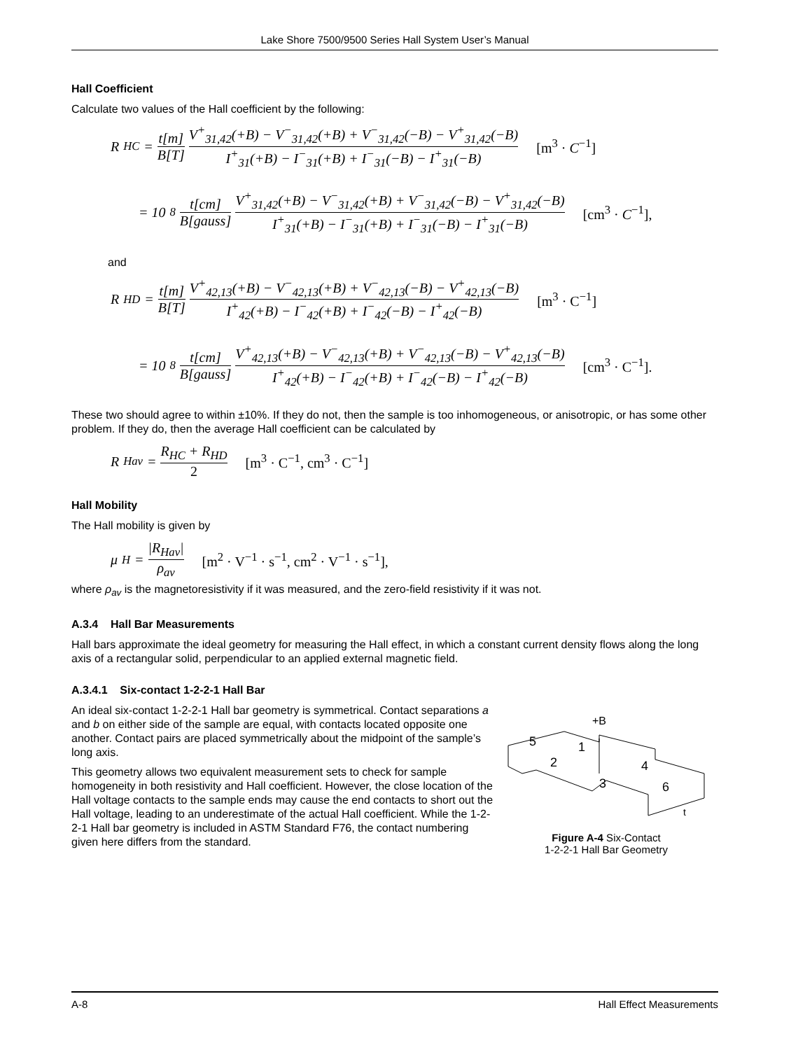Lake Shore 7500/9500 Series Hall System User’s Manual
Hall Coefficient
Calculate two values of the Hall coefficient by the following:
R<sub>HC</sub> = t[m] B[T] V<sup>+</sup><sub>31,42</sub>(+B) − V<sup>−</sup><sub>31,42</sub>(+B) + V<sup>−</sup><sub>31,42</sub>(−B) − V<sup>+</sup><sub>31,42</sub>(−B) I<sup>+</sup><sub>31</sub>(+B) − I<sup>−</sup><sub>31</sub>(+B) + I<sup>−</sup><sub>31</sub>(−B) − I<sup>+</sup><sub>31</sub>(−B) [m<sup>3</sup> · C<sup>−1</sup>]
= 10<sup>8</sup> t[cm] B[gauss] V<sup>+</sup><sub>31,42</sub>(+B) − V<sup>−</sup><sub>31,42</sub>(+B) + V<sup>−</sup><sub>31,42</sub>(−B) − V<sup>+</sup><sub>31,42</sub>(−B) I<sup>+</sup><sub>31</sub>(+B) − I<sup>−</sup><sub>31</sub>(+B) + I<sup>−</sup><sub>31</sub>(−B) − I<sup>+</sup><sub>31</sub>(−B) [cm<sup>3</sup> · C<sup>−1</sup>],
and
R<sub>HD</sub> = t[m] B[T] V<sup>+</sup><sub>42,13</sub>(+B) − V<sup>−</sup><sub>42,13</sub>(+B) + V<sup>−</sup><sub>42,13</sub>(−B) − V<sup>+</sup><sub>42,13</sub>(−B) I<sup>+</sup><sub>42</sub>(+B) − I<sup>−</sup><sub>42</sub>(+B) + I<sup>−</sup><sub>42</sub>(−B) − I<sup>+</sup><sub>42</sub>(−B) [m<sup>3</sup> · C<sup>−1</sup>]
= 10<sup>8</sup> t[cm] B[gauss] V<sup>+</sup><sub>42,13</sub>(+B) − V<sup>−</sup><sub>42,13</sub>(+B) + V<sup>−</sup><sub>42,13</sub>(−B) − V<sup>+</sup><sub>42,13</sub>(−B) I<sup>+</sup><sub>42</sub>(+B) − I<sup>−</sup><sub>42</sub>(+B) + I<sup>−</sup><sub>42</sub>(−B) − I<sup>+</sup><sub>42</sub>(−B) [cm<sup>3</sup> · C<sup>−1</sup>].
These two should agree to within ±10%. If they do not, then the sample is too inhomogeneous, or anisotropic, or has some other problem. If they do, then the average Hall coefficient can be calculated by
R<sub>Hav</sub> = R<sub>HC</sub> + R<sub>HD</sub> 2 [m<sup>3</sup> · C<sup>−1</sup>, cm<sup>3</sup> · C<sup>−1</sup>]
Hall Mobility
The Hall mobility is given by
μ<sub>H</sub> = |R<sub>Hav</sub>| ρ<sub>av</sub> [m<sup>2</sup> · V<sup>−1</sup> · s<sup>−1</sup>, cm<sup>2</sup> · V<sup>−1</sup> · s<sup>−1</sup>],
where ρ<sub>av</sub> is the magnetoresistivity if it was measured, and the zero-field resistivity if it was not.
A.3.4 Hall Bar Measurements
Hall bars approximate the ideal geometry for measuring the Hall effect, in which a constant current density flows along the long axis of a rectangular solid, perpendicular to an applied external magnetic field.
A.3.4.1 Six-contact 1-2-2-1 Hall Bar
5
1
2
3
4
6
+B
t
Figure A-4 Six-Contact
1-2-2-1 Hall Bar Geometry
An ideal six-contact 1-2-2-1 Hall bar geometry is symmetrical. Contact separations a and b on either side of the sample are equal, with contacts located opposite one another. Contact pairs are placed symmetrically about the midpoint of the sample’s long axis.
This geometry allows two equivalent measurement sets to check for sample homogeneity in both resistivity and Hall coefficient. However, the close location of the Hall voltage contacts to the sample ends may cause the end contacts to short out the Hall voltage, leading to an underestimate of the actual Hall coefficient. While the 1-2-2-1 Hall bar geometry is included in ASTM Standard F76, the contact numbering given here differs from the standard.
A-8 Hall Effect Measurements